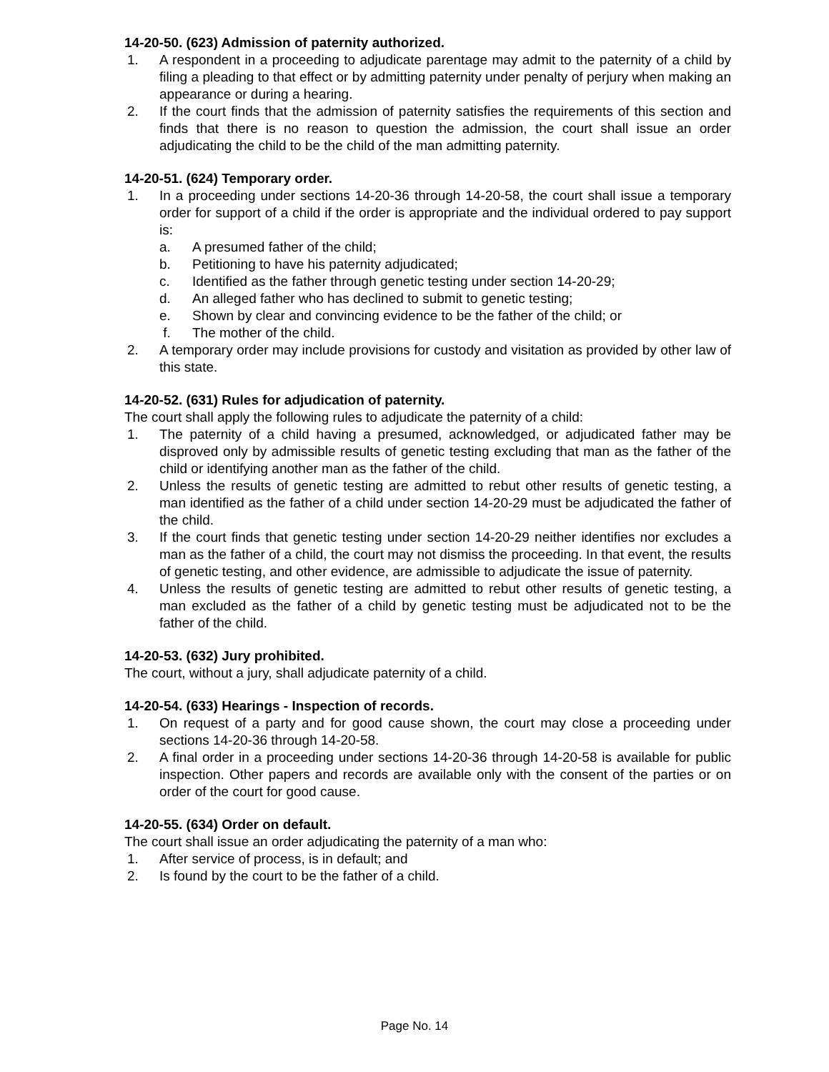14-20-50. (623) Admission of paternity authorized.
1. A respondent in a proceeding to adjudicate parentage may admit to the paternity of a child by filing a pleading to that effect or by admitting paternity under penalty of perjury when making an appearance or during a hearing.
2. If the court finds that the admission of paternity satisfies the requirements of this section and finds that there is no reason to question the admission, the court shall issue an order adjudicating the child to be the child of the man admitting paternity.
14-20-51. (624) Temporary order.
1. In a proceeding under sections 14-20-36 through 14-20-58, the court shall issue a temporary order for support of a child if the order is appropriate and the individual ordered to pay support is:
a. A presumed father of the child;
b. Petitioning to have his paternity adjudicated;
c. Identified as the father through genetic testing under section 14-20-29;
d. An alleged father who has declined to submit to genetic testing;
e. Shown by clear and convincing evidence to be the father of the child; or
f. The mother of the child.
2. A temporary order may include provisions for custody and visitation as provided by other law of this state.
14-20-52. (631) Rules for adjudication of paternity.
The court shall apply the following rules to adjudicate the paternity of a child:
1. The paternity of a child having a presumed, acknowledged, or adjudicated father may be disproved only by admissible results of genetic testing excluding that man as the father of the child or identifying another man as the father of the child.
2. Unless the results of genetic testing are admitted to rebut other results of genetic testing, a man identified as the father of a child under section 14-20-29 must be adjudicated the father of the child.
3. If the court finds that genetic testing under section 14-20-29 neither identifies nor excludes a man as the father of a child, the court may not dismiss the proceeding. In that event, the results of genetic testing, and other evidence, are admissible to adjudicate the issue of paternity.
4. Unless the results of genetic testing are admitted to rebut other results of genetic testing, a man excluded as the father of a child by genetic testing must be adjudicated not to be the father of the child.
14-20-53. (632) Jury prohibited.
The court, without a jury, shall adjudicate paternity of a child.
14-20-54. (633) Hearings - Inspection of records.
1. On request of a party and for good cause shown, the court may close a proceeding under sections 14-20-36 through 14-20-58.
2. A final order in a proceeding under sections 14-20-36 through 14-20-58 is available for public inspection. Other papers and records are available only with the consent of the parties or on order of the court for good cause.
14-20-55. (634) Order on default.
The court shall issue an order adjudicating the paternity of a man who:
1. After service of process, is in default; and
2. Is found by the court to be the father of a child.
Page No. 14